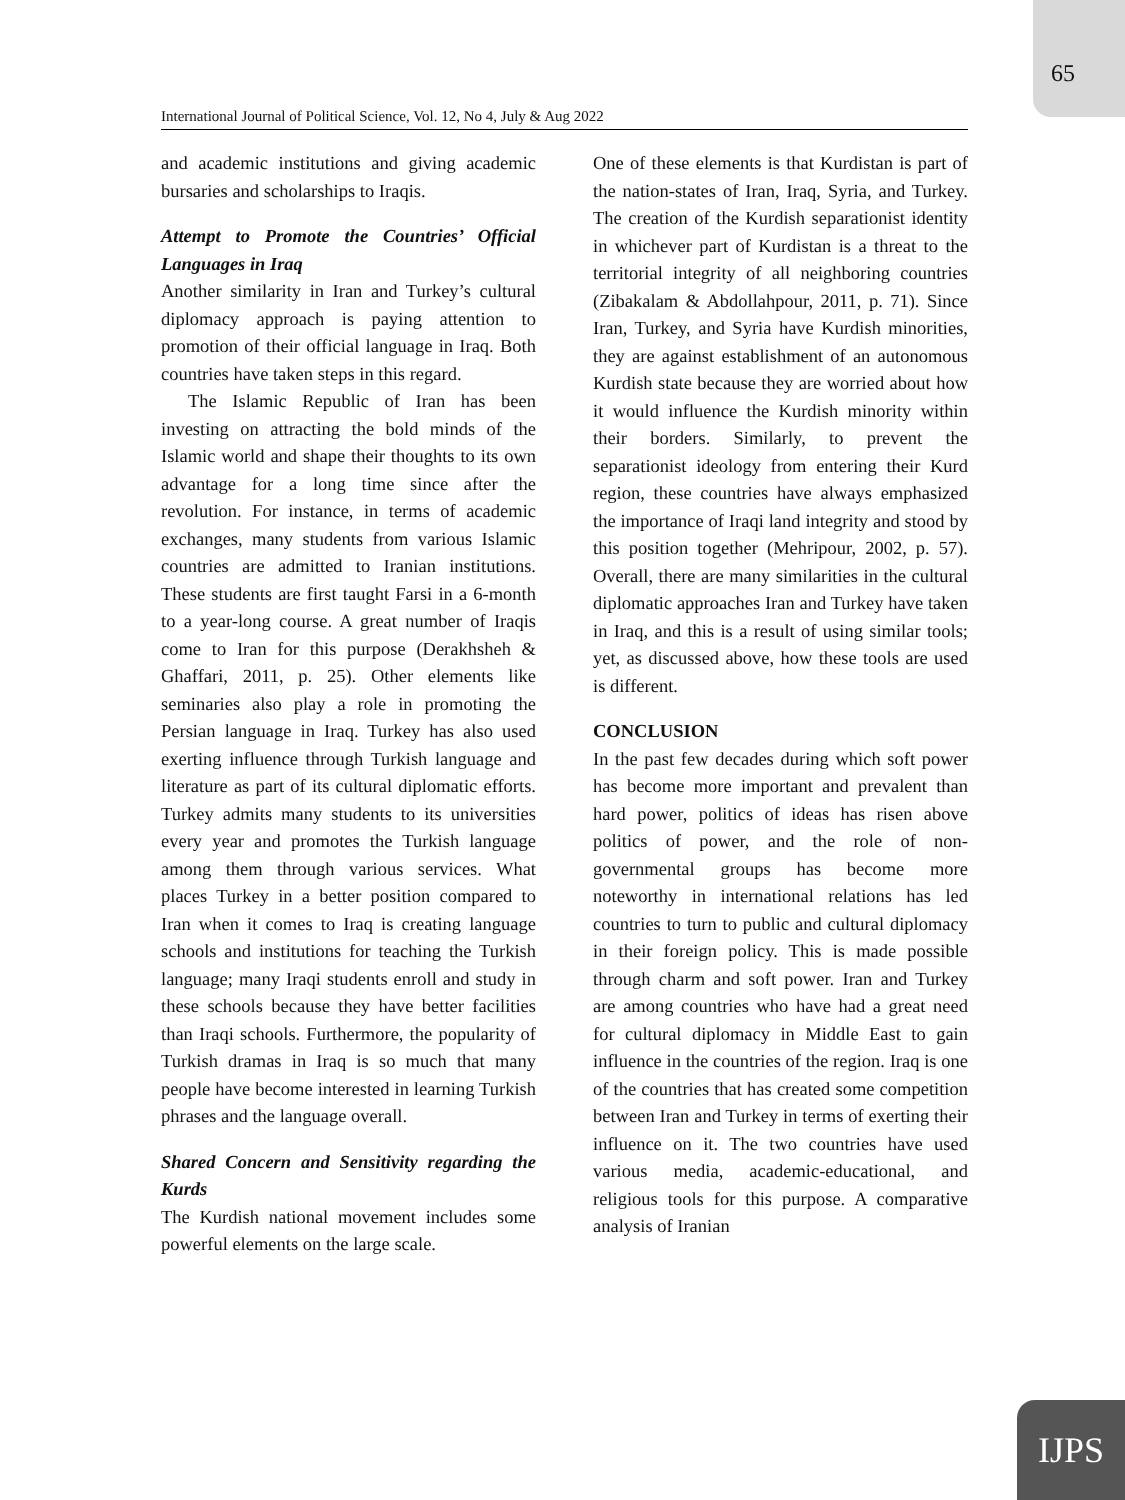65
International Journal of Political Science, Vol. 12, No 4, July & Aug 2022
and academic institutions and giving academic bursaries and scholarships to Iraqis.
Attempt to Promote the Countries’ Official Languages in Iraq
Another similarity in Iran and Turkey’s cultural diplomacy approach is paying attention to promotion of their official language in Iraq. Both countries have taken steps in this regard.
The Islamic Republic of Iran has been investing on attracting the bold minds of the Islamic world and shape their thoughts to its own advantage for a long time since after the revolution. For instance, in terms of academic exchanges, many students from various Islamic countries are admitted to Iranian institutions. These students are first taught Farsi in a 6-month to a year-long course. A great number of Iraqis come to Iran for this purpose (Derakhsheh & Ghaffari, 2011, p. 25). Other elements like seminaries also play a role in promoting the Persian language in Iraq. Turkey has also used exerting influence through Turkish language and literature as part of its cultural diplomatic efforts. Turkey admits many students to its universities every year and promotes the Turkish language among them through various services. What places Turkey in a better position compared to Iran when it comes to Iraq is creating language schools and institutions for teaching the Turkish language; many Iraqi students enroll and study in these schools because they have better facilities than Iraqi schools. Furthermore, the popularity of Turkish dramas in Iraq is so much that many people have become interested in learning Turkish phrases and the language overall.
Shared Concern and Sensitivity regarding the Kurds
The Kurdish national movement includes some powerful elements on the large scale.
One of these elements is that Kurdistan is part of the nation-states of Iran, Iraq, Syria, and Turkey. The creation of the Kurdish separationist identity in whichever part of Kurdistan is a threat to the territorial integrity of all neighboring countries (Zibakalam & Abdollahpour, 2011, p. 71). Since Iran, Turkey, and Syria have Kurdish minorities, they are against establishment of an autonomous Kurdish state because they are worried about how it would influence the Kurdish minority within their borders. Similarly, to prevent the separationist ideology from entering their Kurd region, these countries have always emphasized the importance of Iraqi land integrity and stood by this position together (Mehripour, 2002, p. 57). Overall, there are many similarities in the cultural diplomatic approaches Iran and Turkey have taken in Iraq, and this is a result of using similar tools; yet, as discussed above, how these tools are used is different.
CONCLUSION
In the past few decades during which soft power has become more important and prevalent than hard power, politics of ideas has risen above politics of power, and the role of non-governmental groups has become more noteworthy in international relations has led countries to turn to public and cultural diplomacy in their foreign policy. This is made possible through charm and soft power. Iran and Turkey are among countries who have had a great need for cultural diplomacy in Middle East to gain influence in the countries of the region. Iraq is one of the countries that has created some competition between Iran and Turkey in terms of exerting their influence on it. The two countries have used various media, academic-educational, and religious tools for this purpose. A comparative analysis of Iranian
IJPS